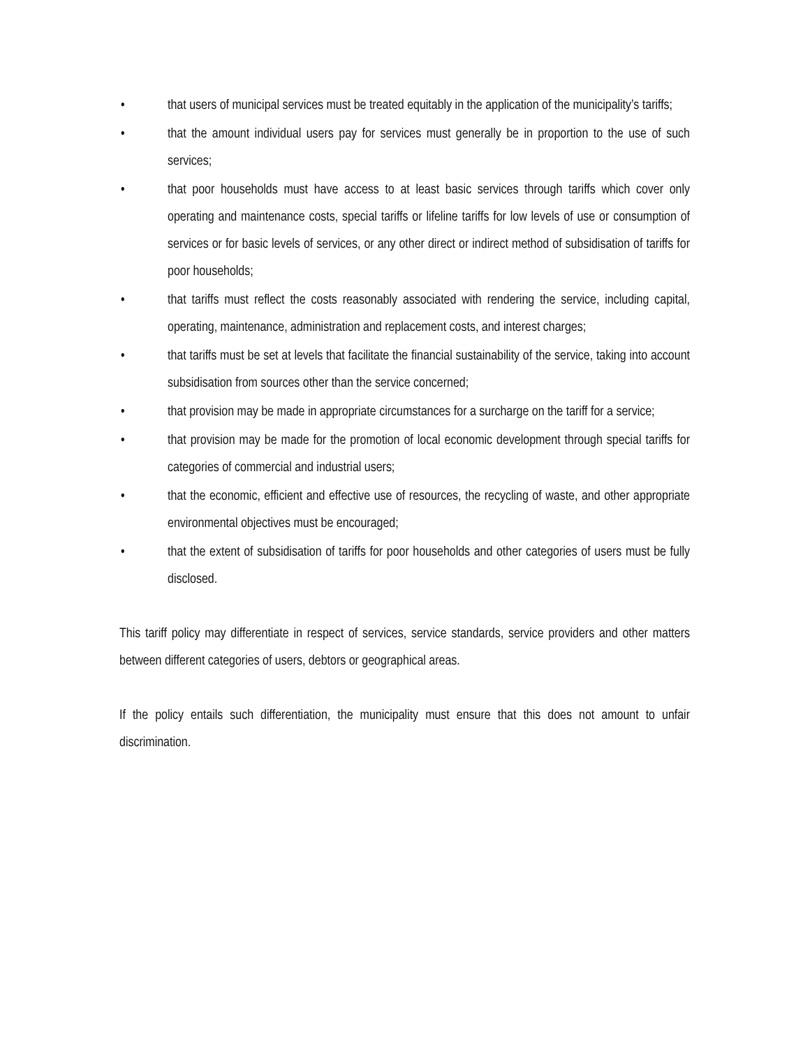• that users of municipal services must be treated equitably in the application of the municipality’s tariffs;
• that the amount individual users pay for services must generally be in proportion to the use of such services;
• that poor households must have access to at least basic services through tariffs which cover only operating and maintenance costs, special tariffs or lifeline tariffs for low levels of use or consumption of services or for basic levels of services, or any other direct or indirect method of subsidisation of tariffs for poor households;
• that tariffs must reflect the costs reasonably associated with rendering the service, including capital, operating, maintenance, administration and replacement costs, and interest charges;
• that tariffs must be set at levels that facilitate the financial sustainability of the service, taking into account subsidisation from sources other than the service concerned;
• that provision may be made in appropriate circumstances for a surcharge on the tariff for a service;
• that provision may be made for the promotion of local economic development through special tariffs for categories of commercial and industrial users;
• that the economic, efficient and effective use of resources, the recycling of waste, and other appropriate environmental objectives must be encouraged;
• that the extent of subsidisation of tariffs for poor households and other categories of users must be fully disclosed.
This tariff policy may differentiate in respect of services, service standards, service providers and other matters between different categories of users, debtors or geographical areas.
If the policy entails such differentiation, the municipality must ensure that this does not amount to unfair discrimination.